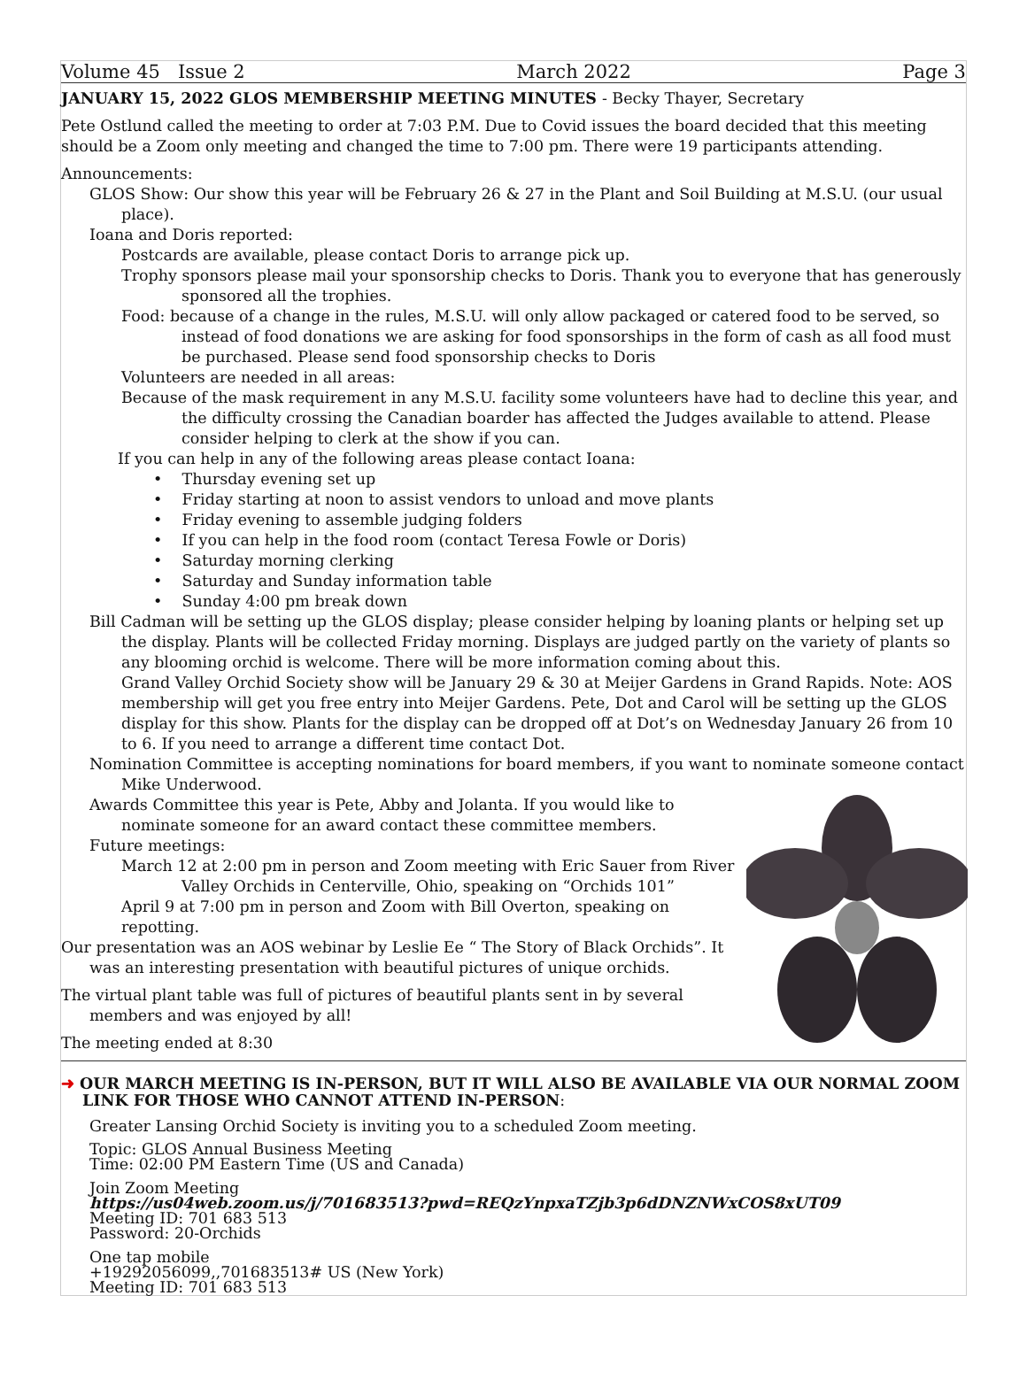Volume 45 Issue 2 March 2022 Page 3
JANUARY 15, 2022 GLOS MEMBERSHIP MEETING MINUTES - Becky Thayer, Secretary
Pete Ostlund called the meeting to order at 7:03 P.M. Due to Covid issues the board decided that this meeting should be a Zoom only meeting and changed the time to 7:00 pm. There were 19 participants attending.
Announcements:
GLOS Show: Our show this year will be February 26 & 27 in the Plant and Soil Building at M.S.U. (our usual place).
Ioana and Doris reported:
Postcards are available, please contact Doris to arrange pick up.
Trophy sponsors please mail your sponsorship checks to Doris. Thank you to everyone that has generously sponsored all the trophies.
Food: because of a change in the rules, M.S.U. will only allow packaged or catered food to be served, so instead of food donations we are asking for food sponsorships in the form of cash as all food must be purchased. Please send food sponsorship checks to Doris
Volunteers are needed in all areas:
Because of the mask requirement in any M.S.U. facility some volunteers have had to decline this year, and the difficulty crossing the Canadian boarder has affected the Judges available to attend. Please consider helping to clerk at the show if you can.
If you can help in any of the following areas please contact Ioana:
• Thursday evening set up
• Friday starting at noon to assist vendors to unload and move plants
• Friday evening to assemble judging folders
• If you can help in the food room (contact Teresa Fowle or Doris)
• Saturday morning clerking
• Saturday and Sunday information table
• Sunday 4:00 pm break down
Bill Cadman will be setting up the GLOS display; please consider helping by loaning plants or helping set up the display. Plants will be collected Friday morning. Displays are judged partly on the variety of plants so any blooming orchid is welcome. There will be more information coming about this.
Grand Valley Orchid Society show will be January 29 & 30 at Meijer Gardens in Grand Rapids. Note: AOS membership will get you free entry into Meijer Gardens. Pete, Dot and Carol will be setting up the GLOS display for this show. Plants for the display can be dropped off at Dot’s on Wednesday January 26 from 10 to 6. If you need to arrange a different time contact Dot.
Nomination Committee is accepting nominations for board members, if you want to nominate someone contact Mike Underwood.
Awards Committee this year is Pete, Abby and Jolanta. If you would like to nominate someone for an award contact these committee members.
Future meetings:
March 12 at 2:00 pm in person and Zoom meeting with Eric Sauer from River Valley Orchids in Centerville, Ohio, speaking on “Orchids 101”
April 9 at 7:00 pm in person and Zoom with Bill Overton, speaking on repotting.
Our presentation was an AOS webinar by Leslie Ee “ The Story of Black Orchids”. It was an interesting presentation with beautiful pictures of unique orchids.
The virtual plant table was full of pictures of beautiful plants sent in by several members and was enjoyed by all!
The meeting ended at 8:30
➜ OUR MARCH MEETING IS IN-PERSON, BUT IT WILL ALSO BE AVAILABLE VIA OUR NORMAL ZOOM LINK FOR THOSE WHO CANNOT ATTEND IN-PERSON:
Greater Lansing Orchid Society is inviting you to a scheduled Zoom meeting.
Topic: GLOS Annual Business Meeting
Time: 02:00 PM Eastern Time (US and Canada)
Join Zoom Meeting
https://us04web.zoom.us/j/701683513?pwd=REQzYnpxaTZjb3p6dDNZNWxCOS8xUT09
Meeting ID: 701 683 513
Password: 20-Orchids
One tap mobile
+19292056099,,701683513# US (New York)
Meeting ID: 701 683 513